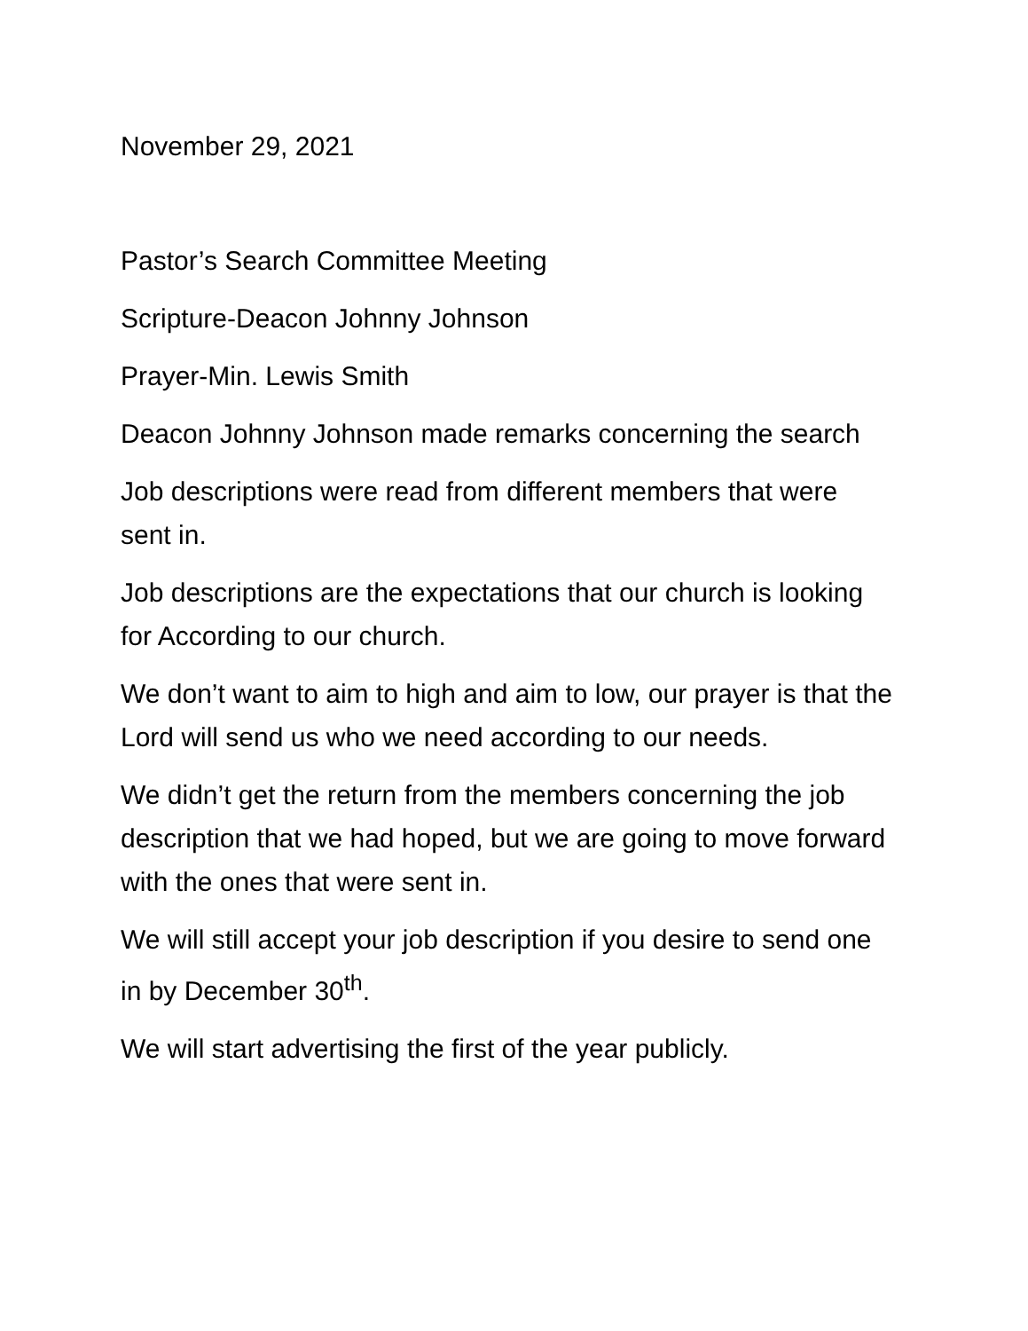November 29, 2021
Pastor’s Search Committee Meeting
Scripture-Deacon Johnny Johnson
Prayer-Min. Lewis Smith
Deacon Johnny Johnson made remarks concerning the search
Job descriptions were read from different members that were sent in.
Job descriptions are the expectations that our church is looking for According to our church.
We don’t want to aim to high and aim to low, our prayer is that the Lord will send us who we need according to our needs.
We didn’t get the return from the members concerning the job description that we had hoped, but we are going to move forward with the ones that were sent in.
We will still accept your job description if you desire to send one in by December 30<sup>th</sup>.
We will start advertising the first of the year publicly.